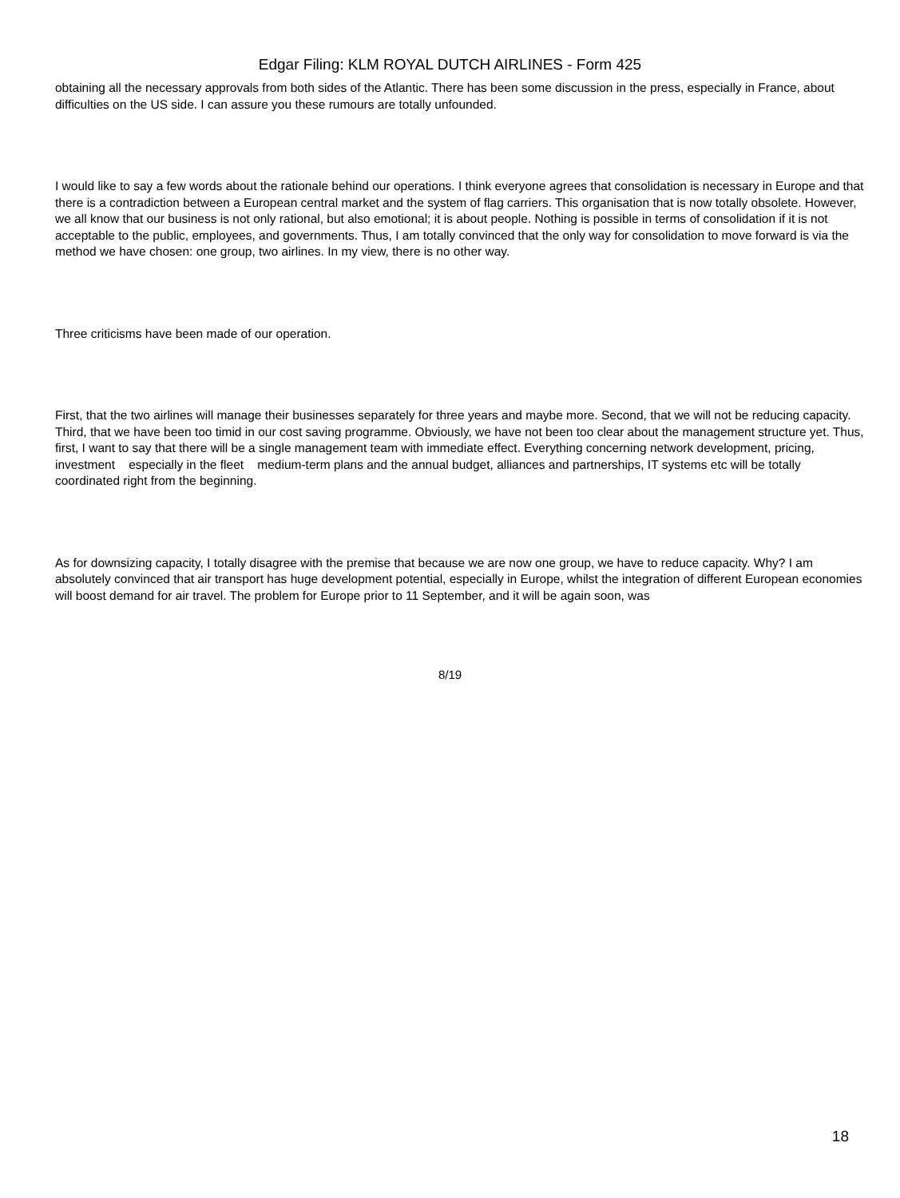Edgar Filing: KLM ROYAL DUTCH AIRLINES - Form 425
obtaining all the necessary approvals from both sides of the Atlantic. There has been some discussion in the press, especially in France, about difficulties on the US side. I can assure you these rumours are totally unfounded.
I would like to say a few words about the rationale behind our operations. I think everyone agrees that consolidation is necessary in Europe and that there is a contradiction between a European central market and the system of flag carriers. This organisation that is now totally obsolete. However, we all know that our business is not only rational, but also emotional; it is about people. Nothing is possible in terms of consolidation if it is not acceptable to the public, employees, and governments. Thus, I am totally convinced that the only way for consolidation to move forward is via the method we have chosen: one group, two airlines. In my view, there is no other way.
Three criticisms have been made of our operation.
First, that the two airlines will manage their businesses separately for three years and maybe more. Second, that we will not be reducing capacity. Third, that we have been too timid in our cost saving programme. Obviously, we have not been too clear about the management structure yet. Thus, first, I want to say that there will be a single management team with immediate effect. Everything concerning network development, pricing, investment especially in the fleet medium-term plans and the annual budget, alliances and partnerships, IT systems etc will be totally coordinated right from the beginning.
As for downsizing capacity, I totally disagree with the premise that because we are now one group, we have to reduce capacity. Why? I am absolutely convinced that air transport has huge development potential, especially in Europe, whilst the integration of different European economies will boost demand for air travel. The problem for Europe prior to 11 September, and it will be again soon, was
8/19
18